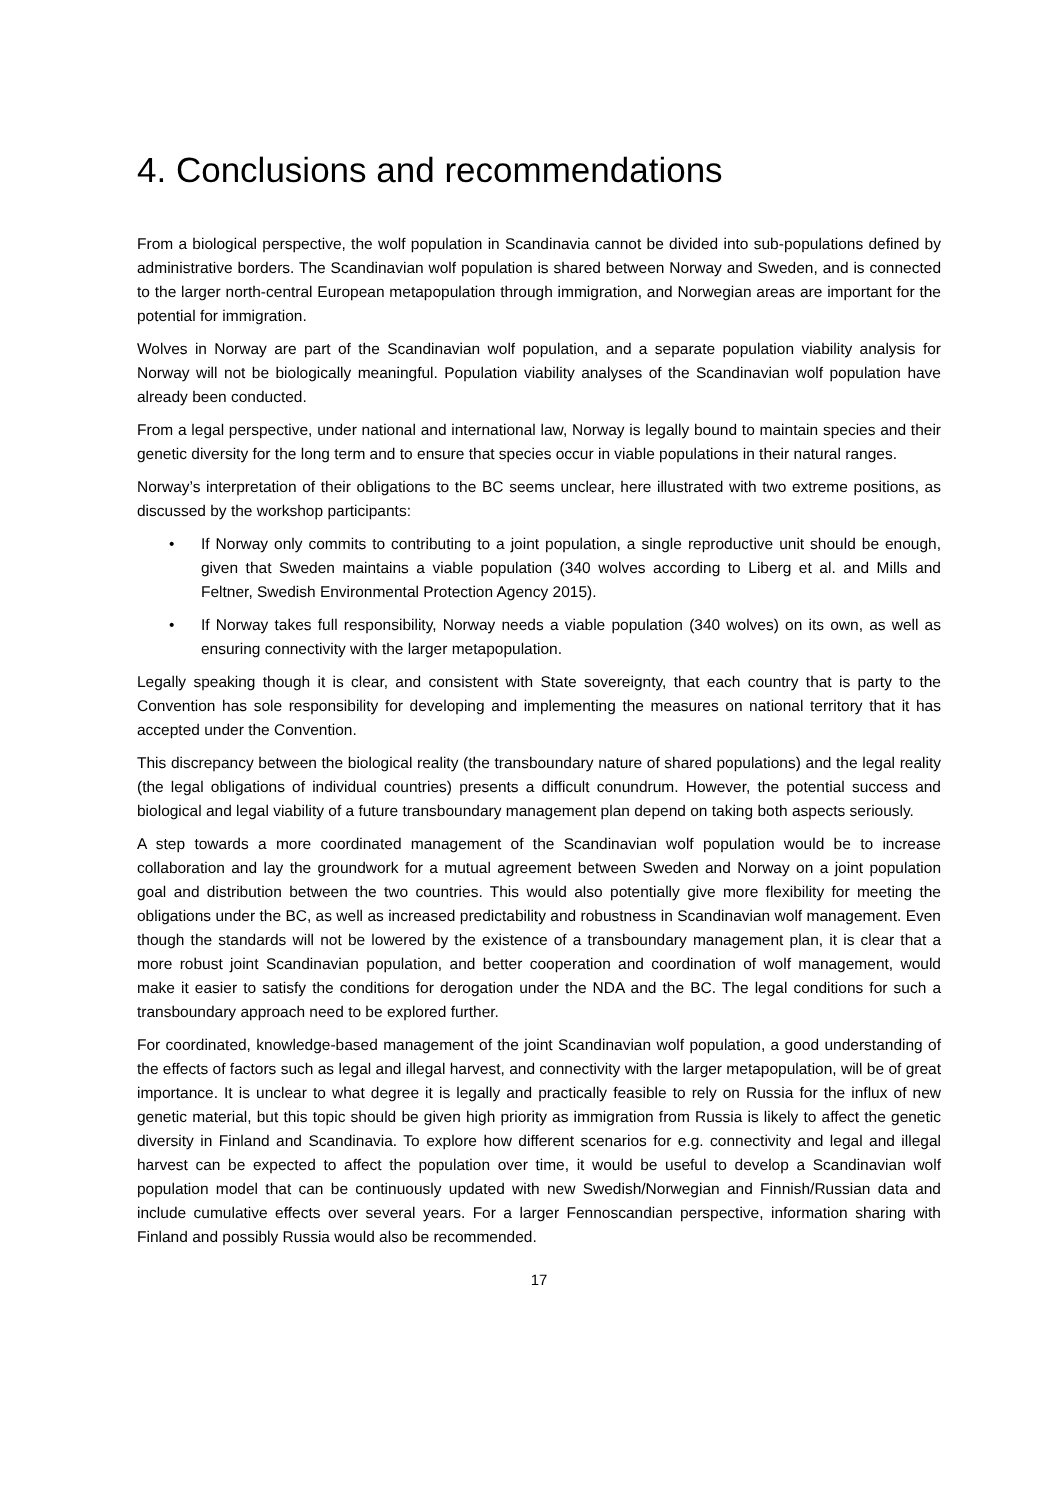4. Conclusions and recommendations
From a biological perspective, the wolf population in Scandinavia cannot be divided into sub-populations defined by administrative borders. The Scandinavian wolf population is shared between Norway and Sweden, and is connected to the larger north-central European metapopulation through immigration, and Norwegian areas are important for the potential for immigration.
Wolves in Norway are part of the Scandinavian wolf population, and a separate population viability analysis for Norway will not be biologically meaningful. Population viability analyses of the Scandinavian wolf population have already been conducted.
From a legal perspective, under national and international law, Norway is legally bound to maintain species and their genetic diversity for the long term and to ensure that species occur in viable populations in their natural ranges.
Norway’s interpretation of their obligations to the BC seems unclear, here illustrated with two extreme positions, as discussed by the workshop participants:
• If Norway only commits to contributing to a joint population, a single reproductive unit should be enough, given that Sweden maintains a viable population (340 wolves according to Liberg et al. and Mills and Feltner, Swedish Environmental Protection Agency 2015).
• If Norway takes full responsibility, Norway needs a viable population (340 wolves) on its own, as well as ensuring connectivity with the larger metapopulation.
Legally speaking though it is clear, and consistent with State sovereignty, that each country that is party to the Convention has sole responsibility for developing and implementing the measures on national territory that it has accepted under the Convention.
This discrepancy between the biological reality (the transboundary nature of shared populations) and the legal reality (the legal obligations of individual countries) presents a difficult conundrum. However, the potential success and biological and legal viability of a future transboundary management plan depend on taking both aspects seriously.
A step towards a more coordinated management of the Scandinavian wolf population would be to increase collaboration and lay the groundwork for a mutual agreement between Sweden and Norway on a joint population goal and distribution between the two countries. This would also potentially give more flexibility for meeting the obligations under the BC, as well as increased predictability and robustness in Scandinavian wolf management. Even though the standards will not be lowered by the existence of a transboundary management plan, it is clear that a more robust joint Scandinavian population, and better cooperation and coordination of wolf management, would make it easier to satisfy the conditions for derogation under the NDA and the BC. The legal conditions for such a transboundary approach need to be explored further.
For coordinated, knowledge-based management of the joint Scandinavian wolf population, a good understanding of the effects of factors such as legal and illegal harvest, and connectivity with the larger metapopulation, will be of great importance. It is unclear to what degree it is legally and practically feasible to rely on Russia for the influx of new genetic material, but this topic should be given high priority as immigration from Russia is likely to affect the genetic diversity in Finland and Scandinavia. To explore how different scenarios for e.g. connectivity and legal and illegal harvest can be expected to affect the population over time, it would be useful to develop a Scandinavian wolf population model that can be continuously updated with new Swedish/Norwegian and Finnish/Russian data and include cumulative effects over several years. For a larger Fennoscandian perspective, information sharing with Finland and possibly Russia would also be recommended.
17